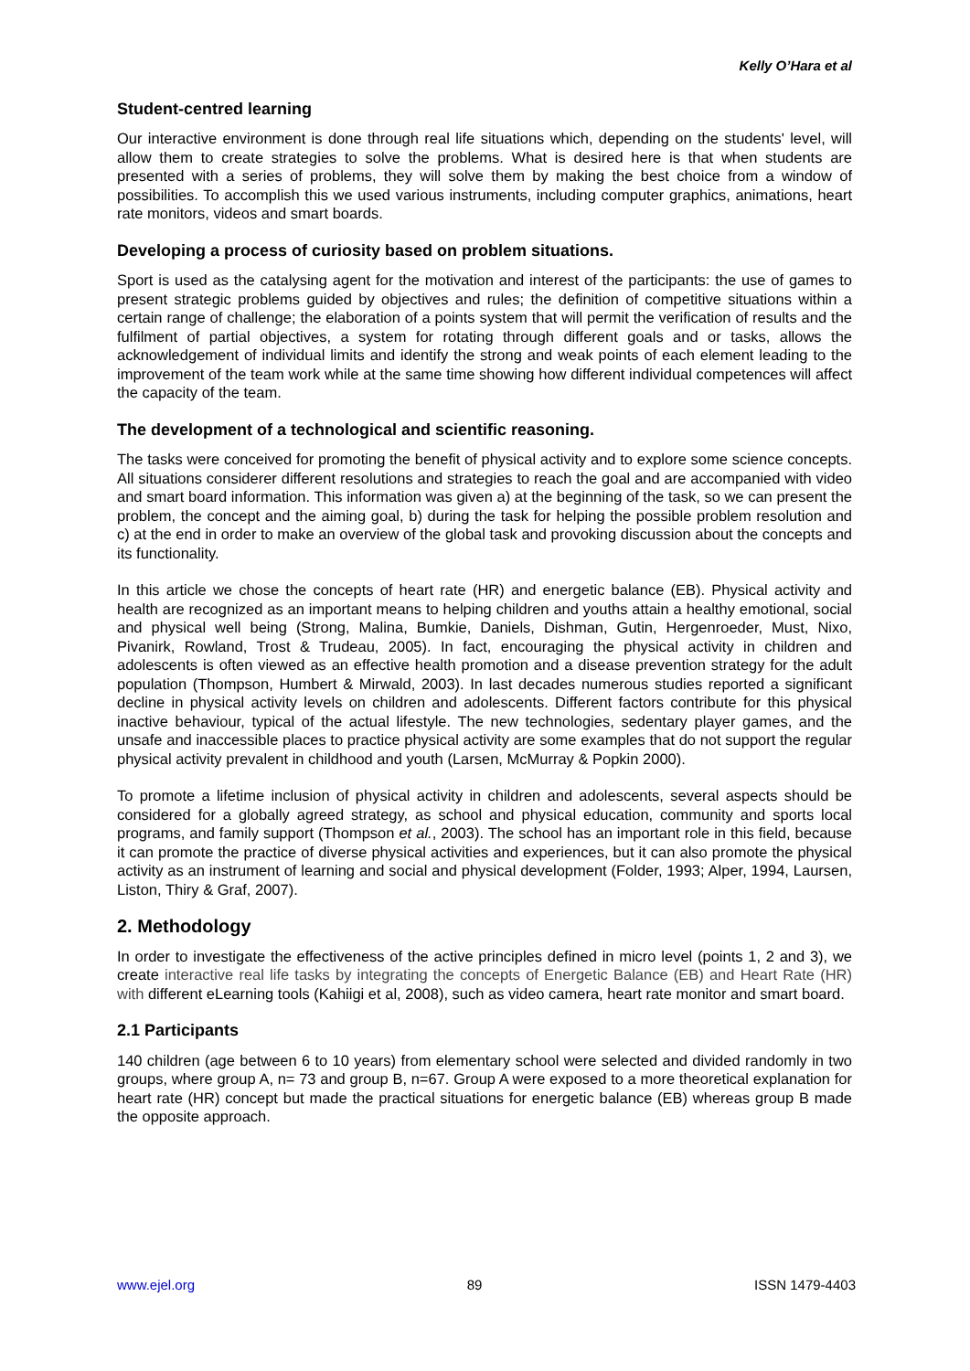Kelly O’Hara et al
Student-centred learning
Our interactive environment is done through real life situations which, depending on the students' level, will allow them to create strategies to solve the problems. What is desired here is that when students are presented with a series of problems, they will solve them by making the best choice from a window of possibilities. To accomplish this we used various instruments, including computer graphics, animations, heart rate monitors, videos and smart boards.
Developing a process of curiosity based on problem situations.
Sport is used as the catalysing agent for the motivation and interest of the participants: the use of games to present strategic problems guided by objectives and rules; the definition of competitive situations within a certain range of challenge; the elaboration of a points system that will permit the verification of results and the fulfilment of partial objectives, a system for rotating through different goals and or tasks, allows the acknowledgement of individual limits and identify the strong and weak points of each element leading to the improvement of the team work while at the same time showing how different individual competences will affect the capacity of the team.
The development of a technological and scientific reasoning.
The tasks were conceived for promoting the benefit of physical activity and to explore some science concepts. All situations considerer different resolutions and strategies to reach the goal and are accompanied with video and smart board information. This information was given a) at the beginning of the task, so we can present the problem, the concept and the aiming goal, b) during the task for helping the possible problem resolution and c) at the end in order to make an overview of the global task and provoking discussion about the concepts and its functionality.
In this article we chose the concepts of heart rate (HR) and energetic balance (EB). Physical activity and health are recognized as an important means to helping children and youths attain a healthy emotional, social and physical well being (Strong, Malina, Bumkie, Daniels, Dishman, Gutin, Hergenroeder, Must, Nixo, Pivanirk, Rowland, Trost & Trudeau, 2005). In fact, encouraging the physical activity in children and adolescents is often viewed as an effective health promotion and a disease prevention strategy for the adult population (Thompson, Humbert & Mirwald, 2003). In last decades numerous studies reported a significant decline in physical activity levels on children and adolescents. Different factors contribute for this physical inactive behaviour, typical of the actual lifestyle. The new technologies, sedentary player games, and the unsafe and inaccessible places to practice physical activity are some examples that do not support the regular physical activity prevalent in childhood and youth (Larsen, McMurray & Popkin 2000).
To promote a lifetime inclusion of physical activity in children and adolescents, several aspects should be considered for a globally agreed strategy, as school and physical education, community and sports local programs, and family support (Thompson et al., 2003). The school has an important role in this field, because it can promote the practice of diverse physical activities and experiences, but it can also promote the physical activity as an instrument of learning and social and physical development (Folder, 1993; Alper, 1994, Laursen, Liston, Thiry & Graf, 2007).
2. Methodology
In order to investigate the effectiveness of the active principles defined in micro level (points 1, 2 and 3), we create interactive real life tasks by integrating the concepts of Energetic Balance (EB) and Heart Rate (HR) with different eLearning tools (Kahiigi et al, 2008), such as video camera, heart rate monitor and smart board.
2.1 Participants
140 children (age between 6 to 10 years) from elementary school were selected and divided randomly in two groups, where group A, n= 73 and group B, n=67. Group A were exposed to a more theoretical explanation for heart rate (HR) concept but made the practical situations for energetic balance (EB) whereas group B made the opposite approach.
www.ejel.org 89 ISSN 1479-4403